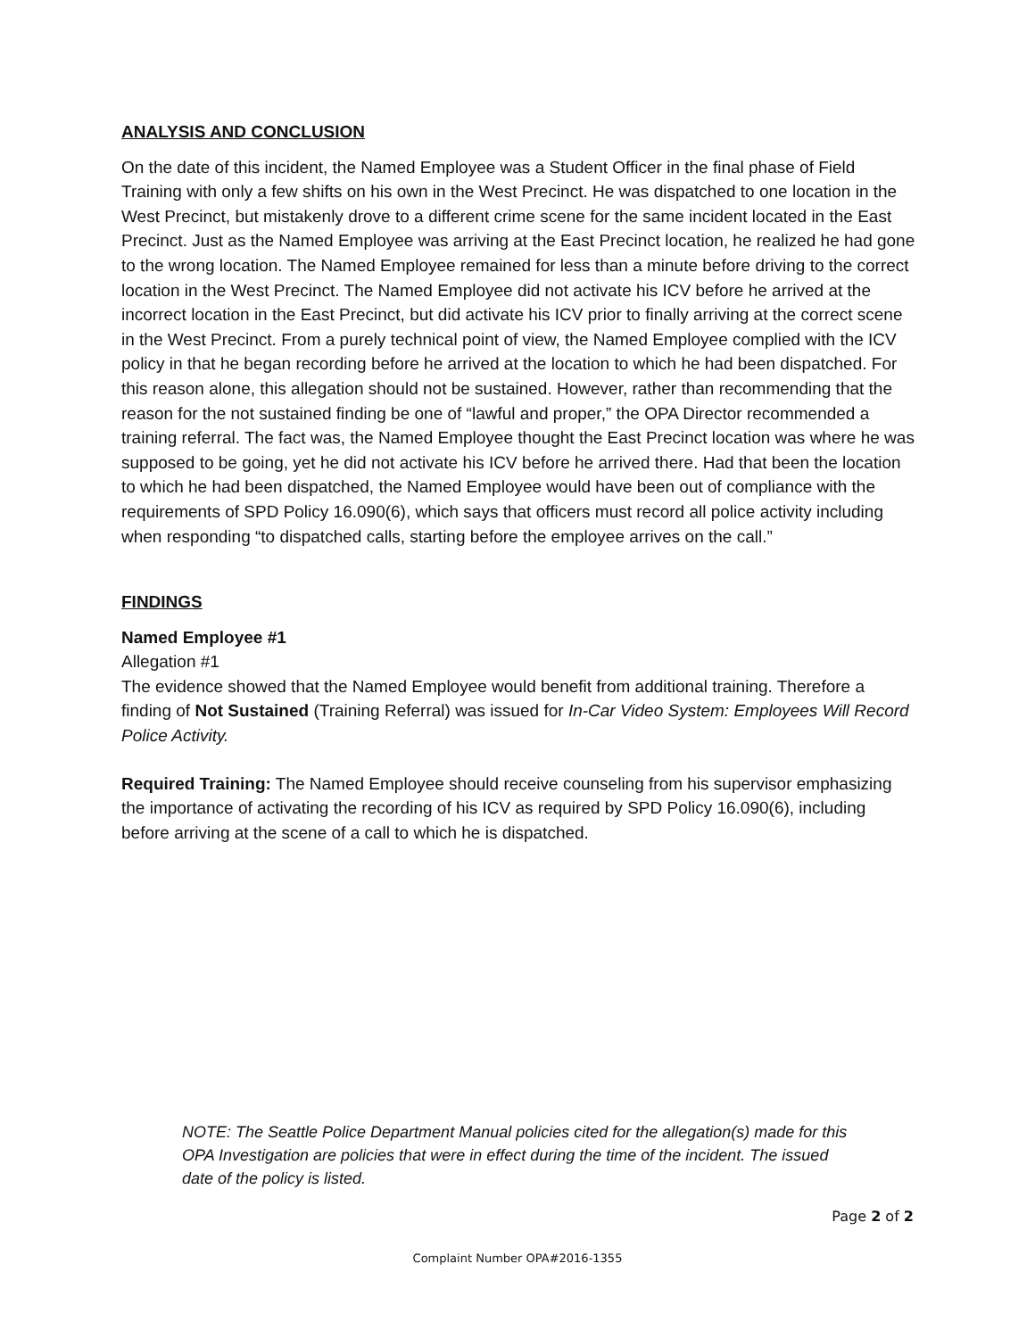ANALYSIS AND CONCLUSION
On the date of this incident, the Named Employee was a Student Officer in the final phase of Field Training with only a few shifts on his own in the West Precinct. He was dispatched to one location in the West Precinct, but mistakenly drove to a different crime scene for the same incident located in the East Precinct. Just as the Named Employee was arriving at the East Precinct location, he realized he had gone to the wrong location. The Named Employee remained for less than a minute before driving to the correct location in the West Precinct. The Named Employee did not activate his ICV before he arrived at the incorrect location in the East Precinct, but did activate his ICV prior to finally arriving at the correct scene in the West Precinct. From a purely technical point of view, the Named Employee complied with the ICV policy in that he began recording before he arrived at the location to which he had been dispatched. For this reason alone, this allegation should not be sustained. However, rather than recommending that the reason for the not sustained finding be one of “lawful and proper,” the OPA Director recommended a training referral. The fact was, the Named Employee thought the East Precinct location was where he was supposed to be going, yet he did not activate his ICV before he arrived there. Had that been the location to which he had been dispatched, the Named Employee would have been out of compliance with the requirements of SPD Policy 16.090(6), which says that officers must record all police activity including when responding “to dispatched calls, starting before the employee arrives on the call.”
FINDINGS
Named Employee #1
Allegation #1
The evidence showed that the Named Employee would benefit from additional training. Therefore a finding of Not Sustained (Training Referral) was issued for In-Car Video System: Employees Will Record Police Activity.
Required Training: The Named Employee should receive counseling from his supervisor emphasizing the importance of activating the recording of his ICV as required by SPD Policy 16.090(6), including before arriving at the scene of a call to which he is dispatched.
NOTE: The Seattle Police Department Manual policies cited for the allegation(s) made for this OPA Investigation are policies that were in effect during the time of the incident. The issued date of the policy is listed.
Page 2 of 2
Complaint Number OPA#2016-1355